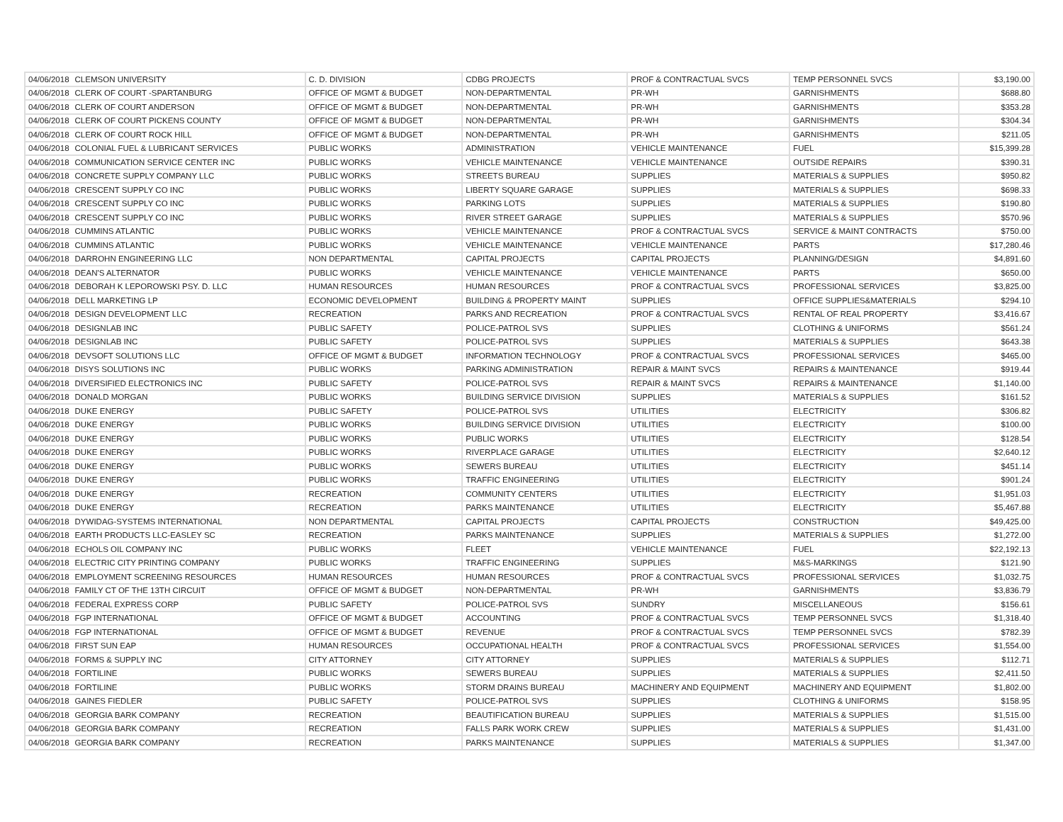| 04/06/2018 | CLEMSON UNIVERSITY | C. D. DIVISION | CDBG PROJECTS | PROF & CONTRACTUAL SVCS | TEMP PERSONNEL SVCS | $3,190.00 |
| 04/06/2018 | CLERK OF COURT -SPARTANBURG | OFFICE OF MGMT & BUDGET | NON-DEPARTMENTAL | PR-WH | GARNISHMENTS | $688.80 |
| 04/06/2018 | CLERK OF COURT ANDERSON | OFFICE OF MGMT & BUDGET | NON-DEPARTMENTAL | PR-WH | GARNISHMENTS | $353.28 |
| 04/06/2018 | CLERK OF COURT PICKENS COUNTY | OFFICE OF MGMT & BUDGET | NON-DEPARTMENTAL | PR-WH | GARNISHMENTS | $304.34 |
| 04/06/2018 | CLERK OF COURT ROCK HILL | OFFICE OF MGMT & BUDGET | NON-DEPARTMENTAL | PR-WH | GARNISHMENTS | $211.05 |
| 04/06/2018 | COLONIAL FUEL & LUBRICANT SERVICES | PUBLIC WORKS | ADMINISTRATION | VEHICLE MAINTENANCE | FUEL | $15,399.28 |
| 04/06/2018 | COMMUNICATION SERVICE CENTER INC | PUBLIC WORKS | VEHICLE MAINTENANCE | VEHICLE MAINTENANCE | OUTSIDE REPAIRS | $390.31 |
| 04/06/2018 | CONCRETE SUPPLY COMPANY LLC | PUBLIC WORKS | STREETS BUREAU | SUPPLIES | MATERIALS & SUPPLIES | $950.82 |
| 04/06/2018 | CRESCENT SUPPLY CO INC | PUBLIC WORKS | LIBERTY SQUARE GARAGE | SUPPLIES | MATERIALS & SUPPLIES | $698.33 |
| 04/06/2018 | CRESCENT SUPPLY CO INC | PUBLIC WORKS | PARKING LOTS | SUPPLIES | MATERIALS & SUPPLIES | $190.80 |
| 04/06/2018 | CRESCENT SUPPLY CO INC | PUBLIC WORKS | RIVER STREET GARAGE | SUPPLIES | MATERIALS & SUPPLIES | $570.96 |
| 04/06/2018 | CUMMINS ATLANTIC | PUBLIC WORKS | VEHICLE MAINTENANCE | PROF & CONTRACTUAL SVCS | SERVICE & MAINT CONTRACTS | $750.00 |
| 04/06/2018 | CUMMINS ATLANTIC | PUBLIC WORKS | VEHICLE MAINTENANCE | VEHICLE MAINTENANCE | PARTS | $17,280.46 |
| 04/06/2018 | DARROHN ENGINEERING LLC | NON DEPARTMENTAL | CAPITAL PROJECTS | CAPITAL PROJECTS | PLANNING/DESIGN | $4,891.60 |
| 04/06/2018 | DEAN'S ALTERNATOR | PUBLIC WORKS | VEHICLE MAINTENANCE | VEHICLE MAINTENANCE | PARTS | $650.00 |
| 04/06/2018 | DEBORAH K LEPOROWSKI PSY. D. LLC | HUMAN RESOURCES | HUMAN RESOURCES | PROF & CONTRACTUAL SVCS | PROFESSIONAL SERVICES | $3,825.00 |
| 04/06/2018 | DELL MARKETING LP | ECONOMIC DEVELOPMENT | BUILDING & PROPERTY MAINT | SUPPLIES | OFFICE SUPPLIES&MATERIALS | $294.10 |
| 04/06/2018 | DESIGN DEVELOPMENT LLC | RECREATION | PARKS AND RECREATION | PROF & CONTRACTUAL SVCS | RENTAL OF REAL PROPERTY | $3,416.67 |
| 04/06/2018 | DESIGNLAB INC | PUBLIC SAFETY | POLICE-PATROL SVS | SUPPLIES | CLOTHING & UNIFORMS | $561.24 |
| 04/06/2018 | DESIGNLAB INC | PUBLIC SAFETY | POLICE-PATROL SVS | SUPPLIES | MATERIALS & SUPPLIES | $643.38 |
| 04/06/2018 | DEVSOFT SOLUTIONS LLC | OFFICE OF MGMT & BUDGET | INFORMATION TECHNOLOGY | PROF & CONTRACTUAL SVCS | PROFESSIONAL SERVICES | $465.00 |
| 04/06/2018 | DISYS SOLUTIONS INC | PUBLIC WORKS | PARKING ADMINISTRATION | REPAIR & MAINT SVCS | REPAIRS & MAINTENANCE | $919.44 |
| 04/06/2018 | DIVERSIFIED ELECTRONICS INC | PUBLIC SAFETY | POLICE-PATROL SVS | REPAIR & MAINT SVCS | REPAIRS & MAINTENANCE | $1,140.00 |
| 04/06/2018 | DONALD MORGAN | PUBLIC WORKS | BUILDING SERVICE DIVISION | SUPPLIES | MATERIALS & SUPPLIES | $161.52 |
| 04/06/2018 | DUKE ENERGY | PUBLIC SAFETY | POLICE-PATROL SVS | UTILITIES | ELECTRICITY | $306.82 |
| 04/06/2018 | DUKE ENERGY | PUBLIC WORKS | BUILDING SERVICE DIVISION | UTILITIES | ELECTRICITY | $100.00 |
| 04/06/2018 | DUKE ENERGY | PUBLIC WORKS | PUBLIC WORKS | UTILITIES | ELECTRICITY | $128.54 |
| 04/06/2018 | DUKE ENERGY | PUBLIC WORKS | RIVERPLACE GARAGE | UTILITIES | ELECTRICITY | $2,640.12 |
| 04/06/2018 | DUKE ENERGY | PUBLIC WORKS | SEWERS BUREAU | UTILITIES | ELECTRICITY | $451.14 |
| 04/06/2018 | DUKE ENERGY | PUBLIC WORKS | TRAFFIC ENGINEERING | UTILITIES | ELECTRICITY | $901.24 |
| 04/06/2018 | DUKE ENERGY | RECREATION | COMMUNITY CENTERS | UTILITIES | ELECTRICITY | $1,951.03 |
| 04/06/2018 | DUKE ENERGY | RECREATION | PARKS MAINTENANCE | UTILITIES | ELECTRICITY | $5,467.88 |
| 04/06/2018 | DYWIDAG-SYSTEMS INTERNATIONAL | NON DEPARTMENTAL | CAPITAL PROJECTS | CAPITAL PROJECTS | CONSTRUCTION | $49,425.00 |
| 04/06/2018 | EARTH PRODUCTS LLC-EASLEY SC | RECREATION | PARKS MAINTENANCE | SUPPLIES | MATERIALS & SUPPLIES | $1,272.00 |
| 04/06/2018 | ECHOLS OIL COMPANY INC | PUBLIC WORKS | FLEET | VEHICLE MAINTENANCE | FUEL | $22,192.13 |
| 04/06/2018 | ELECTRIC CITY PRINTING COMPANY | PUBLIC WORKS | TRAFFIC ENGINEERING | SUPPLIES | M&S-MARKINGS | $121.90 |
| 04/06/2018 | EMPLOYMENT SCREENING RESOURCES | HUMAN RESOURCES | HUMAN RESOURCES | PROF & CONTRACTUAL SVCS | PROFESSIONAL SERVICES | $1,032.75 |
| 04/06/2018 | FAMILY CT OF THE 13TH CIRCUIT | OFFICE OF MGMT & BUDGET | NON-DEPARTMENTAL | PR-WH | GARNISHMENTS | $3,836.79 |
| 04/06/2018 | FEDERAL EXPRESS CORP | PUBLIC SAFETY | POLICE-PATROL SVS | SUNDRY | MISCELLANEOUS | $156.61 |
| 04/06/2018 | FGP INTERNATIONAL | OFFICE OF MGMT & BUDGET | ACCOUNTING | PROF & CONTRACTUAL SVCS | TEMP PERSONNEL SVCS | $1,318.40 |
| 04/06/2018 | FGP INTERNATIONAL | OFFICE OF MGMT & BUDGET | REVENUE | PROF & CONTRACTUAL SVCS | TEMP PERSONNEL SVCS | $782.39 |
| 04/06/2018 | FIRST SUN EAP | HUMAN RESOURCES | OCCUPATIONAL HEALTH | PROF & CONTRACTUAL SVCS | PROFESSIONAL SERVICES | $1,554.00 |
| 04/06/2018 | FORMS & SUPPLY INC | CITY ATTORNEY | CITY ATTORNEY | SUPPLIES | MATERIALS & SUPPLIES | $112.71 |
| 04/06/2018 | FORTILINE | PUBLIC WORKS | SEWERS BUREAU | SUPPLIES | MATERIALS & SUPPLIES | $2,411.50 |
| 04/06/2018 | FORTILINE | PUBLIC WORKS | STORM DRAINS BUREAU | MACHINERY AND EQUIPMENT | MACHINERY AND EQUIPMENT | $1,802.00 |
| 04/06/2018 | GAINES FIEDLER | PUBLIC SAFETY | POLICE-PATROL SVS | SUPPLIES | CLOTHING & UNIFORMS | $158.95 |
| 04/06/2018 | GEORGIA BARK COMPANY | RECREATION | BEAUTIFICATION BUREAU | SUPPLIES | MATERIALS & SUPPLIES | $1,515.00 |
| 04/06/2018 | GEORGIA BARK COMPANY | RECREATION | FALLS PARK WORK CREW | SUPPLIES | MATERIALS & SUPPLIES | $1,431.00 |
| 04/06/2018 | GEORGIA BARK COMPANY | RECREATION | PARKS MAINTENANCE | SUPPLIES | MATERIALS & SUPPLIES | $1,347.00 |